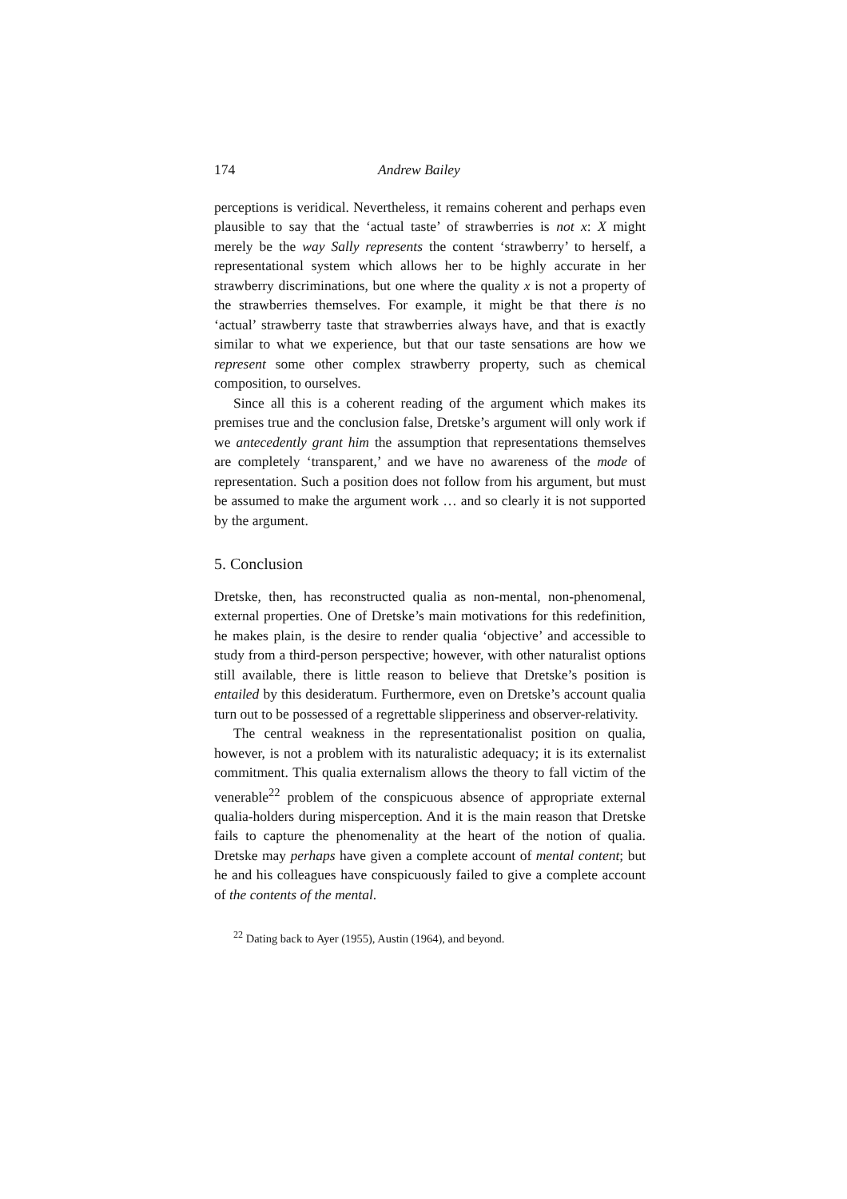174 Andrew Bailey
perceptions is veridical. Nevertheless, it remains coherent and perhaps even plausible to say that the ‘actual taste’ of strawberries is not x: X might merely be the way Sally represents the content ‘strawberry’ to herself, a representational system which allows her to be highly accurate in her strawberry discriminations, but one where the quality x is not a property of the strawberries themselves. For example, it might be that there is no ‘actual’ strawberry taste that strawberries always have, and that is exactly similar to what we experience, but that our taste sensations are how we represent some other complex strawberry property, such as chemical composition, to ourselves.
Since all this is a coherent reading of the argument which makes its premises true and the conclusion false, Dretske’s argument will only work if we antecedently grant him the assumption that representations themselves are completely ‘transparent,’ and we have no awareness of the mode of representation. Such a position does not follow from his argument, but must be assumed to make the argument work … and so clearly it is not supported by the argument.
5. Conclusion
Dretske, then, has reconstructed qualia as non-mental, non-phenomenal, external properties. One of Dretske’s main motivations for this redefinition, he makes plain, is the desire to render qualia ‘objective’ and accessible to study from a third-person perspective; however, with other naturalist options still available, there is little reason to believe that Dretske’s position is entailed by this desideratum. Furthermore, even on Dretske’s account qualia turn out to be possessed of a regrettable slipperiness and observer-relativity.
The central weakness in the representationalist position on qualia, however, is not a problem with its naturalistic adequacy; it is its externalist commitment. This qualia externalism allows the theory to fall victim of the venerable<sup>22</sup> problem of the conspicuous absence of appropriate external qualia-holders during misperception. And it is the main reason that Dretske fails to capture the phenomenality at the heart of the notion of qualia. Dretske may perhaps have given a complete account of mental content; but he and his colleagues have conspicuously failed to give a complete account of the contents of the mental.
<sup>22</sup> Dating back to Ayer (1955), Austin (1964), and beyond.